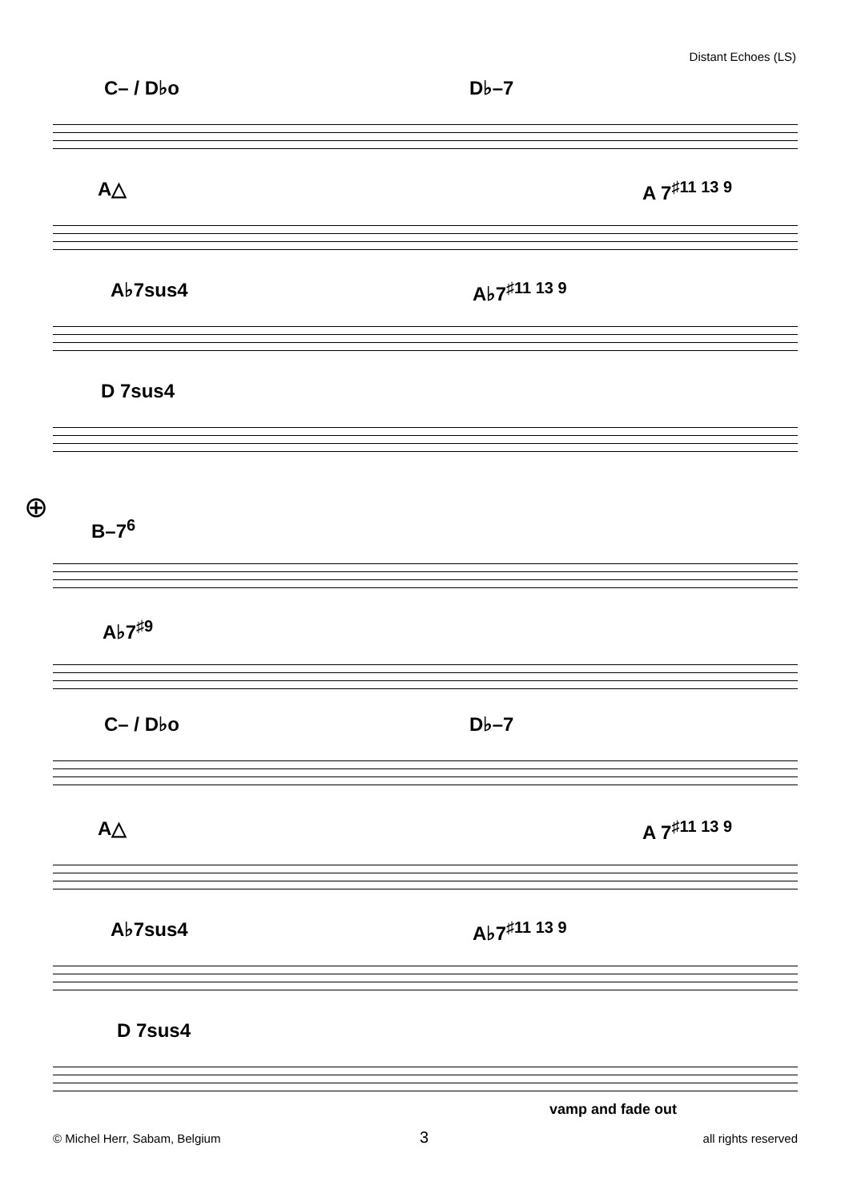Distant Echoes (LS)
C– / D♭o D♭–7
A△ A 7<sup>♯11 13 9</sup>
A♭7sus4 A♭7<sup>♯11 13 9</sup>
D 7sus4
⊕ B–7<sup>6</sup>
A♭7<sup>♯9</sup>
C– / D♭o D♭–7
A△ A 7<sup>♯11 13 9</sup>
A♭7sus4 A♭7<sup>♯11 13 9</sup>
D 7sus4
vamp and fade out
© Michel Herr, Sabam, Belgium 3 all rights reserved